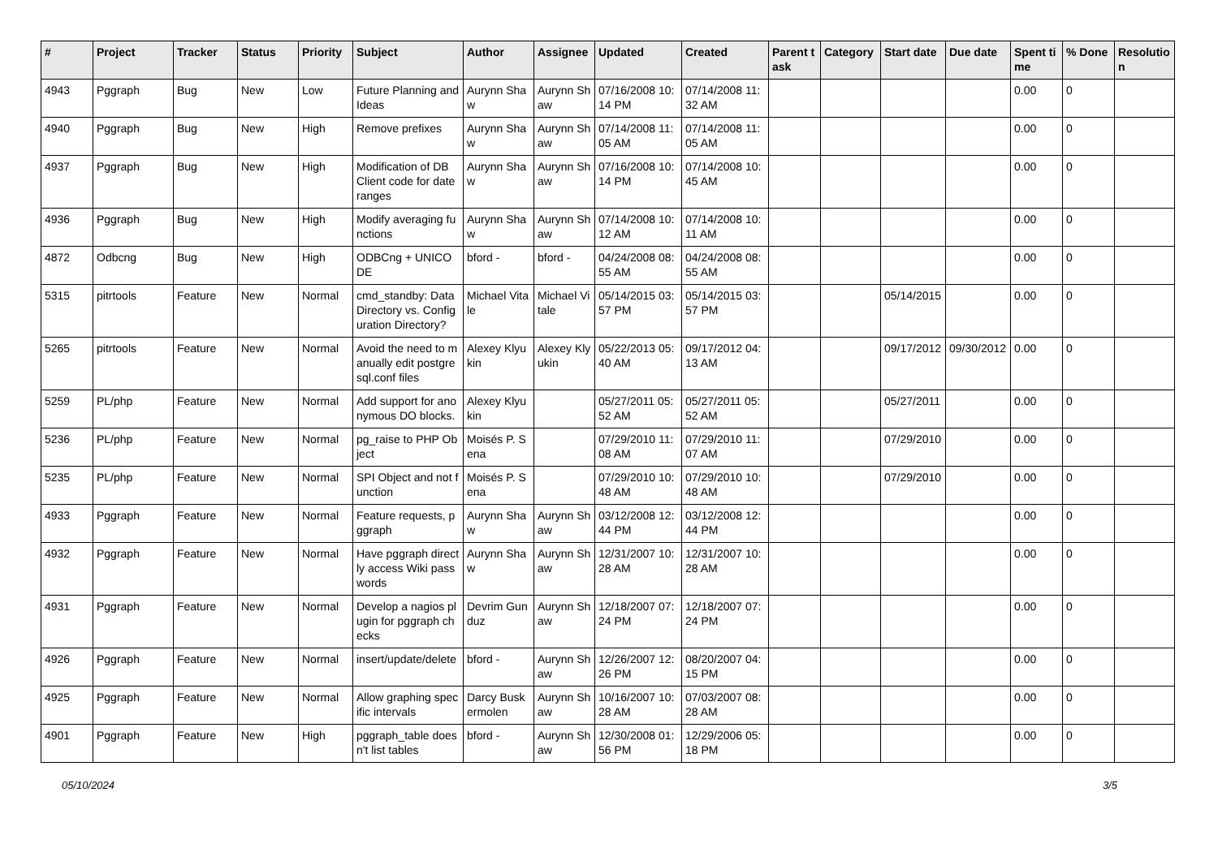| # | Project | Tracker | Status | Priority | Subject | Author | Assignee | Updated | Created | Parent task | Category | Start date | Due date | Spent time | % Done | Resolution |
| --- | --- | --- | --- | --- | --- | --- | --- | --- | --- | --- | --- | --- | --- | --- | --- | --- |
| 4943 | Pggraph | Bug | New | Low | Future Planning and Ideas | Aurynn Shaw | Aurynn Shaw | 07/16/2008 10:14 PM | 07/14/2008 11:32 AM | | | | | 0.00 | 0 | |
| 4940 | Pggraph | Bug | New | High | Remove prefixes | Aurynn Shaw | Aurynn Shaw | 07/14/2008 11:05 AM | 07/14/2008 11:05 AM | | | | | 0.00 | 0 | |
| 4937 | Pggraph | Bug | New | High | Modification of DB Client code for date ranges | Aurynn Shaw | Aurynn Shaw | 07/16/2008 10:14 PM | 07/14/2008 10:45 AM | | | | | 0.00 | 0 | |
| 4936 | Pggraph | Bug | New | High | Modify averaging functions | Aurynn Shaw | Aurynn Shaw | 07/14/2008 10:12 AM | 07/14/2008 10:11 AM | | | | | 0.00 | 0 | |
| 4872 | Odbcng | Bug | New | High | ODBCng + UNICODE | bford - | bford - | 04/24/2008 08:55 AM | 04/24/2008 08:55 AM | | | | | 0.00 | 0 | |
| 5315 | pitrtools | Feature | New | Normal | cmd_standby: Data Directory vs. Configuration Directory? | Michael Vitale | Michael Vitale | 05/14/2015 03:57 PM | 05/14/2015 03:57 PM | | | 05/14/2015 | | 0.00 | 0 | |
| 5265 | pitrtools | Feature | New | Normal | Avoid the need to manually edit postgresql.conf files | Alexey Klyukin | Alexey Klyukin | 05/22/2013 05:40 AM | 09/17/2012 04:13 AM | | | 09/17/2012 | 09/30/2012 | 0.00 | 0 | |
| 5259 | PL/php | Feature | New | Normal | Add support for anonymous DO blocks. | Alexey Klyukin | | 05/27/2011 05:52 AM | 05/27/2011 05:52 AM | | | 05/27/2011 | | 0.00 | 0 | |
| 5236 | PL/php | Feature | New | Normal | pg_raise to PHP Object | Moisés P. Sena | | 07/29/2010 11:08 AM | 07/29/2010 11:07 AM | | | 07/29/2010 | | 0.00 | 0 | |
| 5235 | PL/php | Feature | New | Normal | SPI Object and not function | Moisés P. Sena | | 07/29/2010 10:48 AM | 07/29/2010 10:48 AM | | | 07/29/2010 | | 0.00 | 0 | |
| 4933 | Pggraph | Feature | New | Normal | Feature requests, pggraph | Aurynn Shaw | Aurynn Shaw | 03/12/2008 12:44 PM | 03/12/2008 12:44 PM | | | | | 0.00 | 0 | |
| 4932 | Pggraph | Feature | New | Normal | Have pggraph directly access Wiki passwords | Aurynn Shaw | Aurynn Shaw | 12/31/2007 10:28 AM | 12/31/2007 10:28 AM | | | | | 0.00 | 0 | |
| 4931 | Pggraph | Feature | New | Normal | Develop a nagios plugin for pggraph checks | Devrim Gunduz | Aurynn Shaw | 12/18/2007 07:24 PM | 12/18/2007 07:24 PM | | | | | 0.00 | 0 | |
| 4926 | Pggraph | Feature | New | Normal | insert/update/delete | bford - | Aurynn Shaw | 12/26/2007 12:26 PM | 08/20/2007 04:15 PM | | | | | 0.00 | 0 | |
| 4925 | Pggraph | Feature | New | Normal | Allow graphing specific intervals | Darcy Buskermolen | Aurynn Shaw | 10/16/2007 10:28 AM | 07/03/2007 08:28 AM | | | | | 0.00 | 0 | |
| 4901 | Pggraph | Feature | New | High | pggraph_table doesn't list tables | bford - | Aurynn Shaw | 12/30/2008 01:56 PM | 12/29/2006 05:18 PM | | | | | 0.00 | 0 | |
05/10/2024 3/5